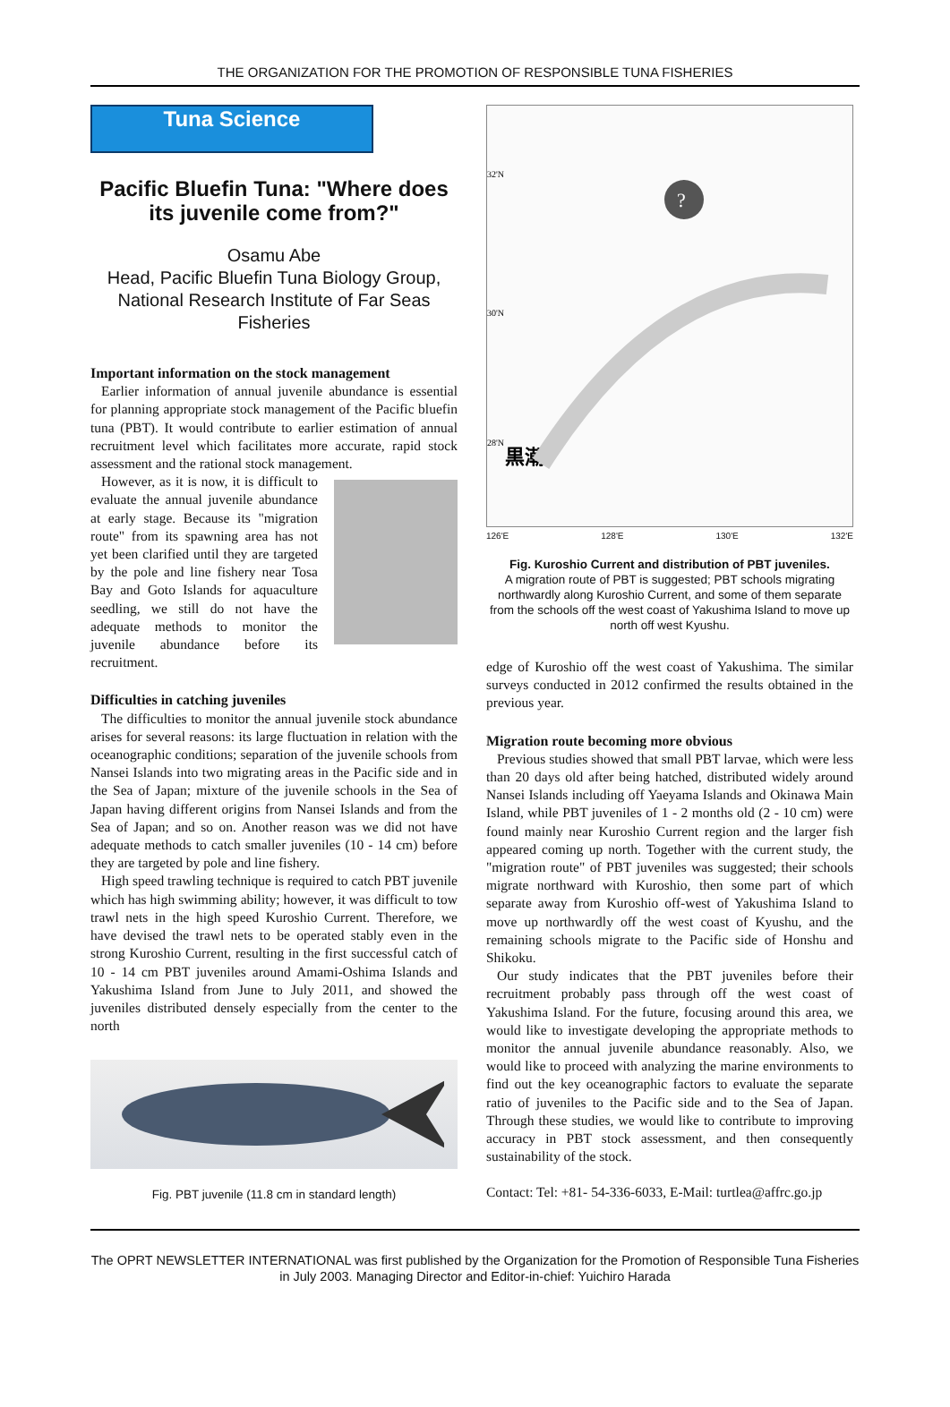THE ORGANIZATION FOR THE PROMOTION OF RESPONSIBLE TUNA FISHERIES
Tuna Science
Pacific Bluefin Tuna: "Where does its juvenile come from?"
Osamu Abe
Head, Pacific Bluefin Tuna Biology Group, National Research Institute of Far Seas Fisheries
Important information on the stock management
Earlier information of annual juvenile abundance is essential for planning appropriate stock management of the Pacific bluefin tuna (PBT). It would contribute to earlier estimation of annual recruitment level which facilitates more accurate, rapid stock assessment and the rational stock management.
However, as it is now, it is difficult to evaluate the annual juvenile abundance at early stage. Because its "migration route" from its spawning area has not yet been clarified until they are targeted by the pole and line fishery near Tosa Bay and Goto Islands for aquaculture seedling, we still do not have the adequate methods to monitor the juvenile abundance before its recruitment.
Difficulties in catching juveniles
The difficulties to monitor the annual juvenile stock abundance arises for several reasons: its large fluctuation in relation with the oceanographic conditions; separation of the juvenile schools from Nansei Islands into two migrating areas in the Pacific side and in the Sea of Japan; mixture of the juvenile schools in the Sea of Japan having different origins from Nansei Islands and from the Sea of Japan; and so on. Another reason was we did not have adequate methods to catch smaller juveniles (10 - 14 cm) before they are targeted by pole and line fishery.
High speed trawling technique is required to catch PBT juvenile which has high swimming ability; however, it was difficult to tow trawl nets in the high speed Kuroshio Current. Therefore, we have devised the trawl nets to be operated stably even in the strong Kuroshio Current, resulting in the first successful catch of 10 - 14 cm PBT juveniles around Amami-Oshima Islands and Yakushima Island from June to July 2011, and showed the juveniles distributed densely especially from the center to the north
Fig. PBT juvenile (11.8 cm in standard length)
黒潮
32'N
30'N
28'N
?
126'E 128'E 130'E 132'E
Fig. Kuroshio Current and distribution of PBT juveniles.
A migration route of PBT is suggested; PBT schools migrating northwardly along Kuroshio Current, and some of them separate from the schools off the west coast of Yakushima Island to move up north off west Kyushu.
edge of Kuroshio off the west coast of Yakushima. The similar surveys conducted in 2012 confirmed the results obtained in the previous year.
Migration route becoming more obvious
Previous studies showed that small PBT larvae, which were less than 20 days old after being hatched, distributed widely around Nansei Islands including off Yaeyama Islands and Okinawa Main Island, while PBT juveniles of 1 - 2 months old (2 - 10 cm) were found mainly near Kuroshio Current region and the larger fish appeared coming up north. Together with the current study, the "migration route" of PBT juveniles was suggested; their schools migrate northward with Kuroshio, then some part of which separate away from Kuroshio off-west of Yakushima Island to move up northwardly off the west coast of Kyushu, and the remaining schools migrate to the Pacific side of Honshu and Shikoku.
Our study indicates that the PBT juveniles before their recruitment probably pass through off the west coast of Yakushima Island. For the future, focusing around this area, we would like to investigate developing the appropriate methods to monitor the annual juvenile abundance reasonably. Also, we would like to proceed with analyzing the marine environments to find out the key oceanographic factors to evaluate the separate ratio of juveniles to the Pacific side and to the Sea of Japan. Through these studies, we would like to contribute to improving accuracy in PBT stock assessment, and then consequently sustainability of the stock.
Contact: Tel: +81- 54-336-6033, E-Mail: turtlea@affrc.go.jp
The OPRT NEWSLETTER INTERNATIONAL was first published by the Organization for the Promotion of Responsible Tuna Fisheries in July 2003. Managing Director and Editor-in-chief: Yuichiro Harada